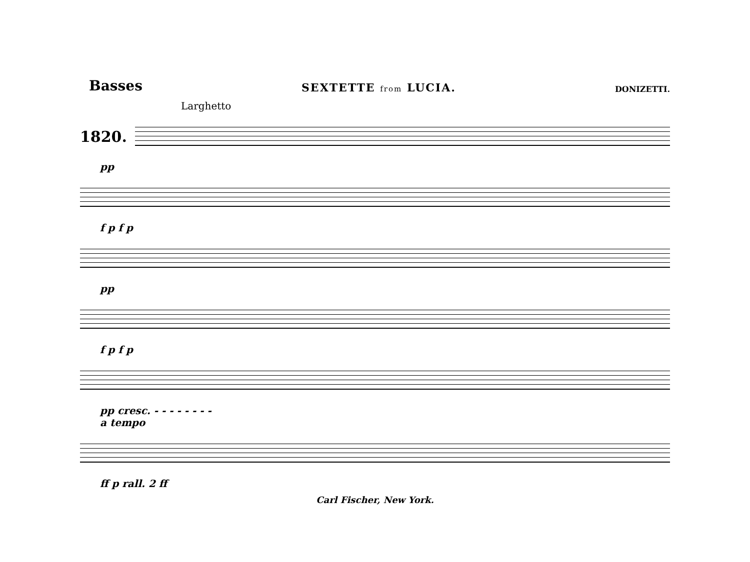Basses
SEXTETTE from LUCIA.
DONIZETTI.
Larghetto
1820.
pp
f p f p
pp
f p f p
pp cresc. - - - - - - - -
a tempo
ff p rall. 2 ff
Carl Fischer, New York.